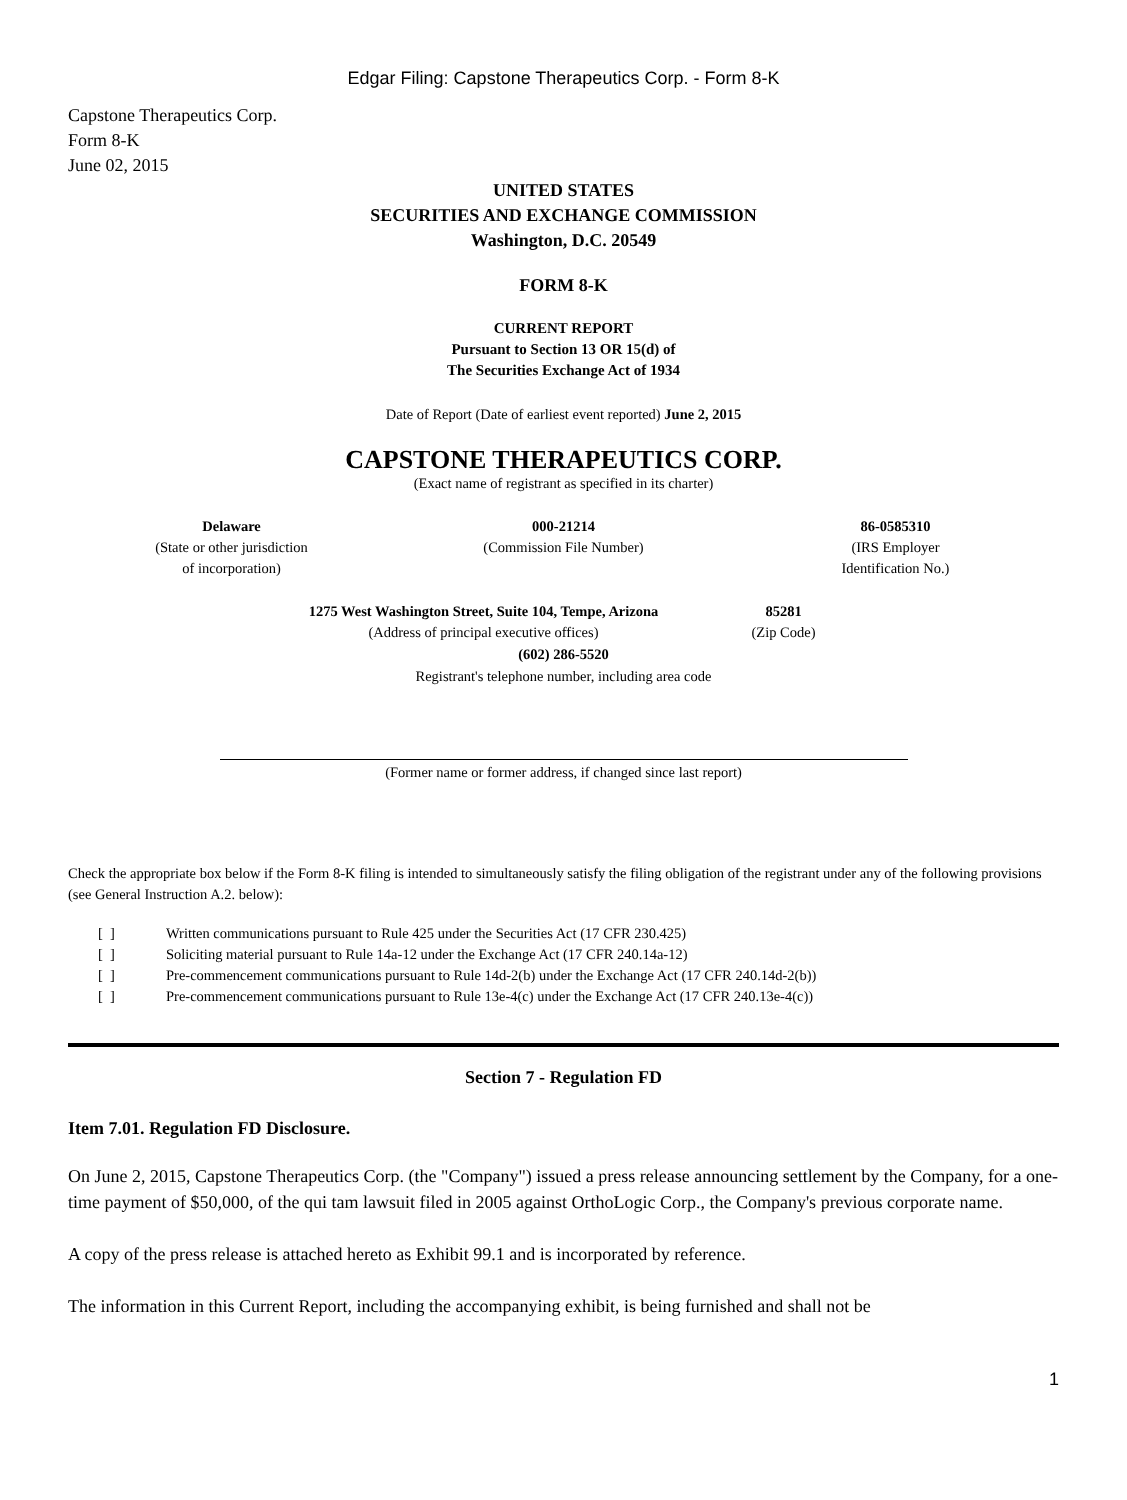Edgar Filing: Capstone Therapeutics Corp. - Form 8-K
Capstone Therapeutics Corp.
Form 8-K
June 02, 2015
UNITED STATES
SECURITIES AND EXCHANGE COMMISSION
Washington, D.C. 20549
FORM 8-K
CURRENT REPORT
Pursuant to Section 13 OR 15(d) of
The Securities Exchange Act of 1934
Date of Report (Date of earliest event reported) June 2, 2015
CAPSTONE THERAPEUTICS CORP.
(Exact name of registrant as specified in its charter)
| Delaware (State or other jurisdiction of incorporation) | 000-21214 (Commission File Number) | 86-0585310 (IRS Employer Identification No.) |
| 1275 West Washington Street, Suite 104, Tempe, Arizona (Address of principal executive offices) | 85281 (Zip Code) |
(602) 286-5520
Registrant's telephone number, including area code
(Former name or former address, if changed since last report)
Check the appropriate box below if the Form 8-K filing is intended to simultaneously satisfy the filing obligation of the registrant under any of the following provisions (see General Instruction A.2. below):
| [ ] | Written communications pursuant to Rule 425 under the Securities Act (17 CFR 230.425) |
| [ ] | Soliciting material pursuant to Rule 14a-12 under the Exchange Act (17 CFR 240.14a-12) |
| [ ] | Pre-commencement communications pursuant to Rule 14d-2(b) under the Exchange Act (17 CFR 240.14d-2(b)) |
| [ ] | Pre-commencement communications pursuant to Rule 13e-4(c) under the Exchange Act (17 CFR 240.13e-4(c)) |
Section 7 - Regulation FD
Item 7.01. Regulation FD Disclosure.
On June 2, 2015, Capstone Therapeutics Corp. (the "Company") issued a press release announcing settlement by the Company, for a one-time payment of $50,000, of the qui tam lawsuit filed in 2005 against OrthoLogic Corp., the Company's previous corporate name.
A copy of the press release is attached hereto as Exhibit 99.1 and is incorporated by reference.
The information in this Current Report, including the accompanying exhibit, is being furnished and shall not be
1